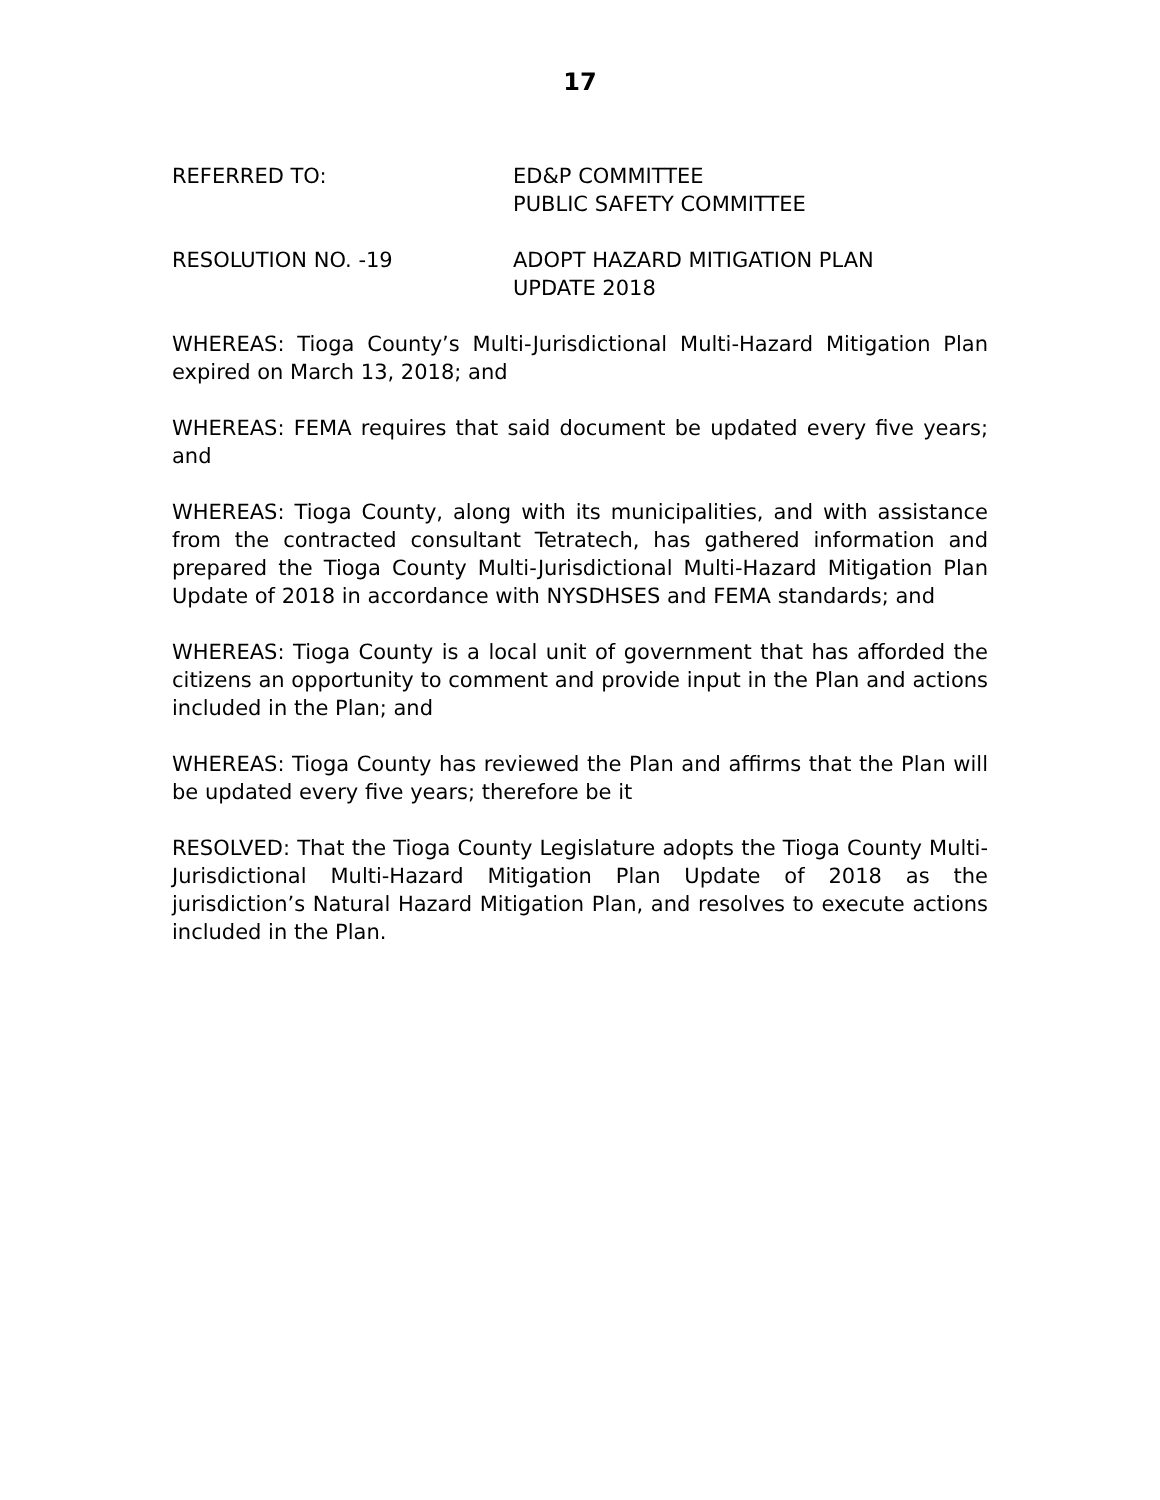17
REFERRED TO: ED&P COMMITTEE
PUBLIC SAFETY COMMITTEE
RESOLUTION NO. -19 ADOPT HAZARD MITIGATION PLAN
UPDATE 2018
WHEREAS: Tioga County’s Multi-Jurisdictional Multi-Hazard Mitigation Plan expired on March 13, 2018; and
WHEREAS: FEMA requires that said document be updated every five years; and
WHEREAS: Tioga County, along with its municipalities, and with assistance from the contracted consultant Tetratech, has gathered information and prepared the Tioga County Multi-Jurisdictional Multi-Hazard Mitigation Plan Update of 2018 in accordance with NYSDHSES and FEMA standards; and
WHEREAS: Tioga County is a local unit of government that has afforded the citizens an opportunity to comment and provide input in the Plan and actions included in the Plan; and
WHEREAS: Tioga County has reviewed the Plan and affirms that the Plan will be updated every five years; therefore be it
RESOLVED: That the Tioga County Legislature adopts the Tioga County Multi-Jurisdictional Multi-Hazard Mitigation Plan Update of 2018 as the jurisdiction’s Natural Hazard Mitigation Plan, and resolves to execute actions included in the Plan.